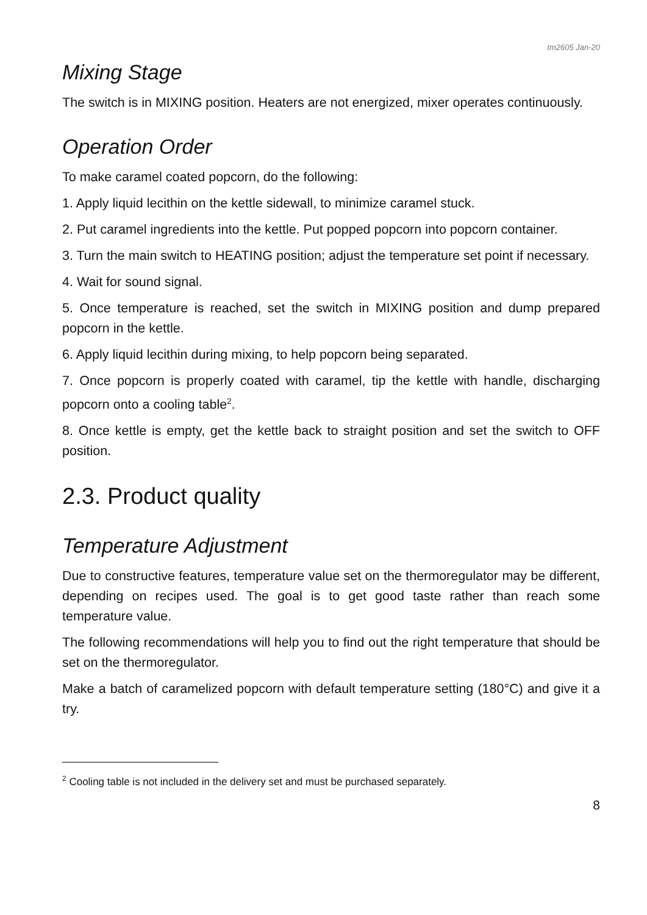tm2605 Jan-20
Mixing Stage
The switch is in MIXING position. Heaters are not energized, mixer operates continuously.
Operation Order
To make caramel coated popcorn, do the following:
1. Apply liquid lecithin on the kettle sidewall, to minimize caramel stuck.
2. Put caramel ingredients into the kettle. Put popped popcorn into popcorn container.
3. Turn the main switch to HEATING position; adjust the temperature set point if necessary.
4. Wait for sound signal.
5. Once temperature is reached, set the switch in MIXING position and dump prepared popcorn in the kettle.
6. Apply liquid lecithin during mixing, to help popcorn being separated.
7. Once popcorn is properly coated with caramel, tip the kettle with handle, discharging popcorn onto a cooling table<sup>2</sup>.
8. Once kettle is empty, get the kettle back to straight position and set the switch to OFF position.
2.3. Product quality
Temperature Adjustment
Due to constructive features, temperature value set on the thermoregulator may be different, depending on recipes used. The goal is to get good taste rather than reach some temperature value.
The following recommendations will help you to find out the right temperature that should be set on the thermoregulator.
Make a batch of caramelized popcorn with default temperature setting (180°C) and give it a try.
<sup>2</sup> Cooling table is not included in the delivery set and must be purchased separately.
8